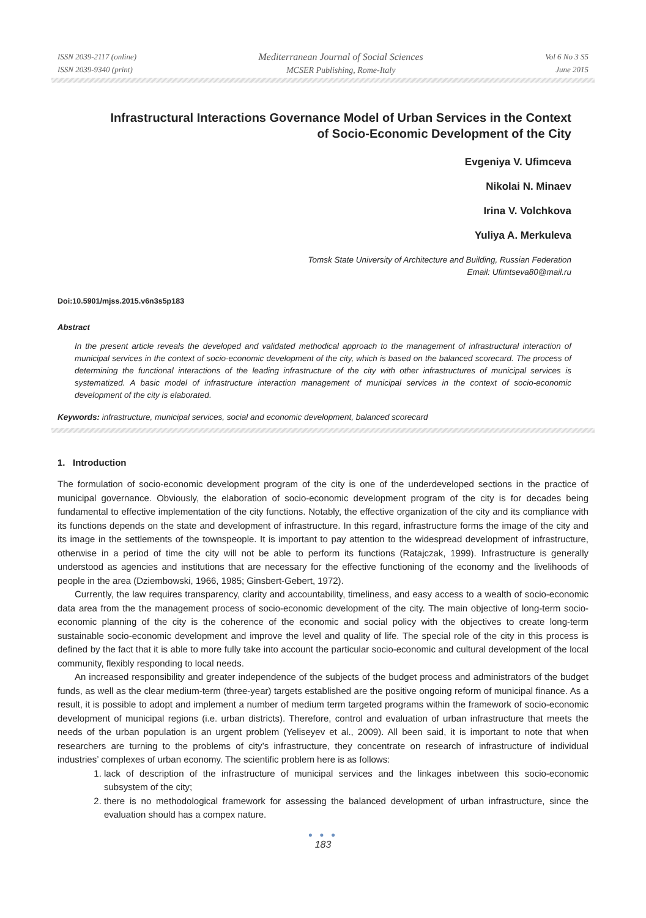ISSN 2039-2117 (online)
ISSN 2039-9340 (print)
Mediterranean Journal of Social Sciences
MCSER Publishing, Rome-Italy
Vol 6 No 3 S5
June 2015
Infrastructural Interactions Governance Model of Urban Services in the Context of Socio-Economic Development of the City
Evgeniya V. Ufimceva
Nikolai N. Minaev
Irina V. Volchkova
Yuliya A. Merkuleva
Tomsk State University of Architecture and Building, Russian Federation
Email: Ufimtseva80@mail.ru
Doi:10.5901/mjss.2015.v6n3s5p183
Abstract
In the present article reveals the developed and validated methodical approach to the management of infrastructural interaction of municipal services in the context of socio-economic development of the city, which is based on the balanced scorecard. The process of determining the functional interactions of the leading infrastructure of the city with other infrastructures of municipal services is systematized. A basic model of infrastructure interaction management of municipal services in the context of socio-economic development of the city is elaborated.
Keywords: infrastructure, municipal services, social and economic development, balanced scorecard
1. Introduction
The formulation of socio-economic development program of the city is one of the underdeveloped sections in the practice of municipal governance. Obviously, the elaboration of socio-economic development program of the city is for decades being fundamental to effective implementation of the city functions. Notably, the effective organization of the city and its compliance with its functions depends on the state and development of infrastructure. In this regard, infrastructure forms the image of the city and its image in the settlements of the townspeople. It is important to pay attention to the widespread development of infrastructure, otherwise in a period of time the city will not be able to perform its functions (Ratajczak, 1999). Infrastructure is generally understood as agencies and institutions that are necessary for the effective functioning of the economy and the livelihoods of people in the area (Dziembowski, 1966, 1985; Ginsbert-Gebert, 1972).
Currently, the law requires transparency, clarity and accountability, timeliness, and easy access to a wealth of socio-economic data area from the the management process of socio-economic development of the city. The main objective of long-term socio-economic planning of the city is the coherence of the economic and social policy with the objectives to create long-term sustainable socio-economic development and improve the level and quality of life. The special role of the city in this process is defined by the fact that it is able to more fully take into account the particular socio-economic and cultural development of the local community, flexibly responding to local needs.
An increased responsibility and greater independence of the subjects of the budget process and administrators of the budget funds, as well as the clear medium-term (three-year) targets established are the positive ongoing reform of municipal finance. As a result, it is possible to adopt and implement a number of medium term targeted programs within the framework of socio-economic development of municipal regions (i.e. urban districts). Therefore, control and evaluation of urban infrastructure that meets the needs of the urban population is an urgent problem (Yeliseyev et al., 2009). All been said, it is important to note that when researchers are turning to the problems of city’s infrastructure, they concentrate on research of infrastructure of individual industries’ complexes of urban economy. The scientific problem here is as follows:
1. lack of description of the infrastructure of municipal services and the linkages inbetween this socio-economic subsystem of the city;
2. there is no methodological framework for assessing the balanced development of urban infrastructure, since the evaluation should has a compex nature.
● ● ●
183